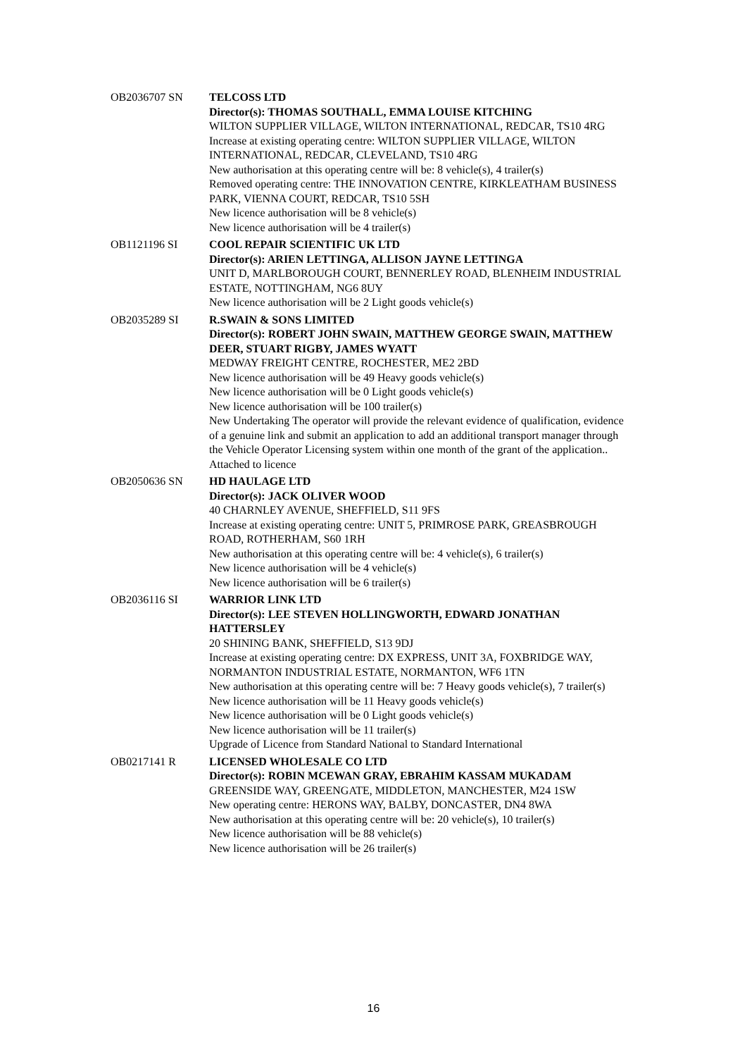| OB2036707 SN | TELCOSS LTD Director(s): THOMAS SOUTHALL, EMMA LOUISE KITCHING WILTON SUPPLIER VILLAGE, WILTON INTERNATIONAL, REDCAR, TS10 4RG Increase at existing operating centre: WILTON SUPPLIER VILLAGE, WILTON INTERNATIONAL, REDCAR, CLEVELAND, TS10 4RG New authorisation at this operating centre will be: 8 vehicle(s), 4 trailer(s) Removed operating centre: THE INNOVATION CENTRE, KIRKLEATHAM BUSINESS PARK, VIENNA COURT, REDCAR, TS10 5SH New licence authorisation will be 8 vehicle(s) New licence authorisation will be 4 trailer(s) |
| OB1121196 SI | COOL REPAIR SCIENTIFIC UK LTD Director(s): ARIEN LETTINGA, ALLISON JAYNE LETTINGA UNIT D, MARLBOROUGH COURT, BENNERLEY ROAD, BLENHEIM INDUSTRIAL ESTATE, NOTTINGHAM, NG6 8UY New licence authorisation will be 2 Light goods vehicle(s) |
| OB2035289 SI | R.SWAIN & SONS LIMITED Director(s): ROBERT JOHN SWAIN, MATTHEW GEORGE SWAIN, MATTHEW DEER, STUART RIGBY, JAMES WYATT MEDWAY FREIGHT CENTRE, ROCHESTER, ME2 2BD New licence authorisation will be 49 Heavy goods vehicle(s) New licence authorisation will be 0 Light goods vehicle(s) New licence authorisation will be 100 trailer(s) New Undertaking The operator will provide the relevant evidence of qualification, evidence of a genuine link and submit an application to add an additional transport manager through the Vehicle Operator Licensing system within one month of the grant of the application.. Attached to licence |
| OB2050636 SN | HD HAULAGE LTD Director(s): JACK OLIVER WOOD 40 CHARNLEY AVENUE, SHEFFIELD, S11 9FS Increase at existing operating centre: UNIT 5, PRIMROSE PARK, GREASBROUGH ROAD, ROTHERHAM, S60 1RH New authorisation at this operating centre will be: 4 vehicle(s), 6 trailer(s) New licence authorisation will be 4 vehicle(s) New licence authorisation will be 6 trailer(s) |
| OB2036116 SI | WARRIOR LINK LTD Director(s): LEE STEVEN HOLLINGWORTH, EDWARD JONATHAN HATTERSLEY 20 SHINING BANK, SHEFFIELD, S13 9DJ Increase at existing operating centre: DX EXPRESS, UNIT 3A, FOXBRIDGE WAY, NORMANTON INDUSTRIAL ESTATE, NORMANTON, WF6 1TN New authorisation at this operating centre will be: 7 Heavy goods vehicle(s), 7 trailer(s) New licence authorisation will be 11 Heavy goods vehicle(s) New licence authorisation will be 0 Light goods vehicle(s) New licence authorisation will be 11 trailer(s) Upgrade of Licence from Standard National to Standard International |
| OB0217141 R | LICENSED WHOLESALE CO LTD Director(s): ROBIN MCEWAN GRAY, EBRAHIM KASSAM MUKADAM GREENSIDE WAY, GREENGATE, MIDDLETON, MANCHESTER, M24 1SW New operating centre: HERONS WAY, BALBY, DONCASTER, DN4 8WA New authorisation at this operating centre will be: 20 vehicle(s), 10 trailer(s) New licence authorisation will be 88 vehicle(s) New licence authorisation will be 26 trailer(s) |
16